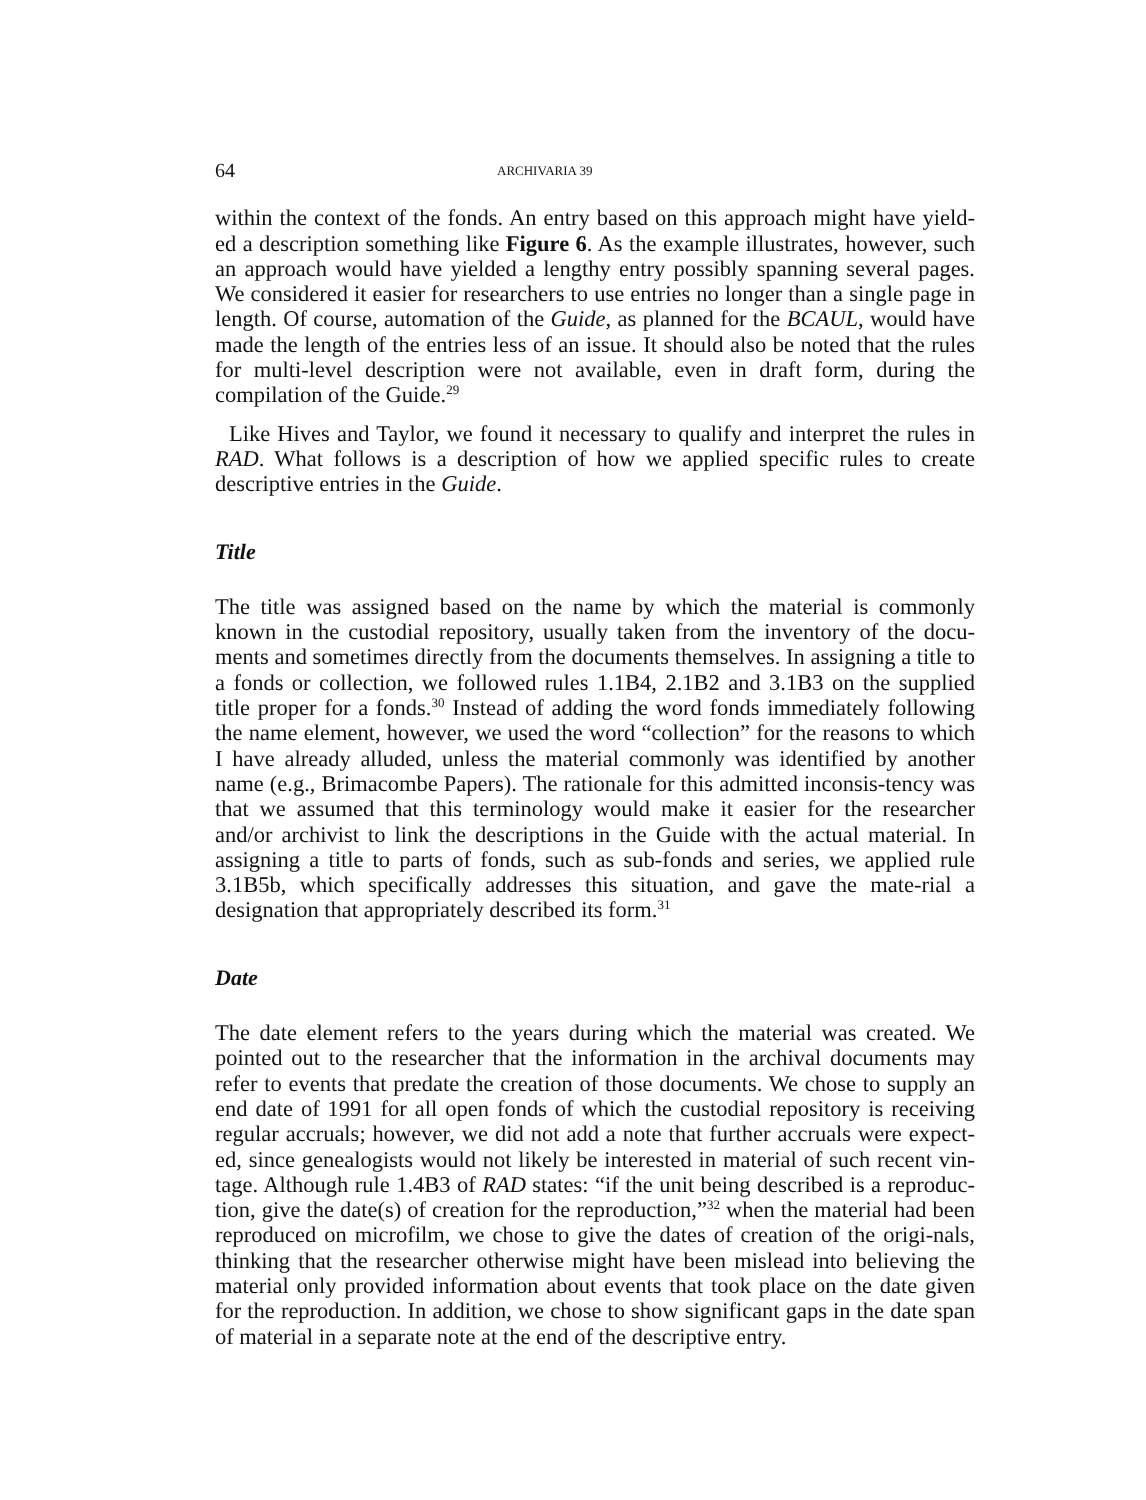64 ARCHIVARIA 39
within the context of the fonds. An entry based on this approach might have yield-ed a description something like Figure 6. As the example illustrates, however, such an approach would have yielded a lengthy entry possibly spanning several pages. We considered it easier for researchers to use entries no longer than a single page in length. Of course, automation of the Guide, as planned for the BCAUL, would have made the length of the entries less of an issue. It should also be noted that the rules for multi-level description were not available, even in draft form, during the compilation of the Guide.<sup>29</sup>
Like Hives and Taylor, we found it necessary to qualify and interpret the rules in RAD. What follows is a description of how we applied specific rules to create descriptive entries in the Guide.
Title
The title was assigned based on the name by which the material is commonly known in the custodial repository, usually taken from the inventory of the docu-ments and sometimes directly from the documents themselves. In assigning a title to a fonds or collection, we followed rules 1.1B4, 2.1B2 and 3.1B3 on the supplied title proper for a fonds.<sup>30</sup> Instead of adding the word fonds immediately following the name element, however, we used the word “collection” for the reasons to which I have already alluded, unless the material commonly was identified by another name (e.g., Brimacombe Papers). The rationale for this admitted inconsis-tency was that we assumed that this terminology would make it easier for the researcher and/or archivist to link the descriptions in the Guide with the actual material. In assigning a title to parts of fonds, such as sub-fonds and series, we applied rule 3.1B5b, which specifically addresses this situation, and gave the mate-rial a designation that appropriately described its form.<sup>31</sup>
Date
The date element refers to the years during which the material was created. We pointed out to the researcher that the information in the archival documents may refer to events that predate the creation of those documents. We chose to supply an end date of 1991 for all open fonds of which the custodial repository is receiving regular accruals; however, we did not add a note that further accruals were expect-ed, since genealogists would not likely be interested in material of such recent vin-tage. Although rule 1.4B3 of RAD states: “if the unit being described is a reproduc-tion, give the date(s) of creation for the reproduction,”<sup>32</sup> when the material had been reproduced on microfilm, we chose to give the dates of creation of the origi-nals, thinking that the researcher otherwise might have been mislead into believing the material only provided information about events that took place on the date given for the reproduction. In addition, we chose to show significant gaps in the date span of material in a separate note at the end of the descriptive entry.